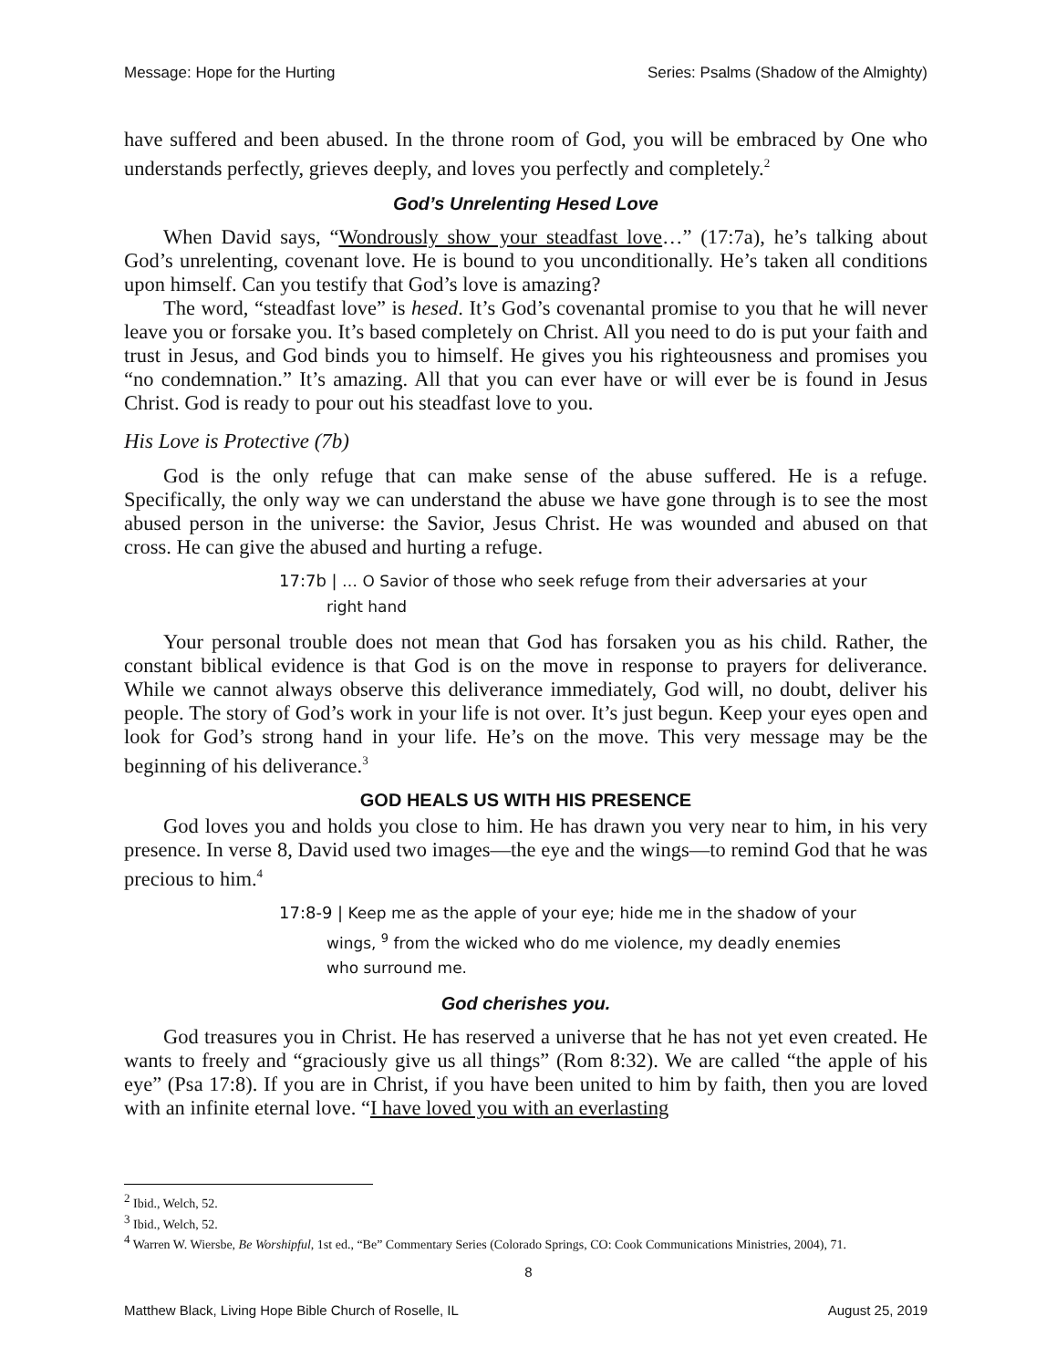Message: Hope for the Hurting Series: Psalms (Shadow of the Almighty)
have suffered and been abused. In the throne room of God, you will be embraced by One who understands perfectly, grieves deeply, and loves you perfectly and completely.<sup>2</sup>
God’s Unrelenting Hesed Love
When David says, “Wondrously show your steadfast love…” (17:7a), he’s talking about God’s unrelenting, covenant love. He is bound to you unconditionally. He’s taken all conditions upon himself. Can you testify that God’s love is amazing?
The word, “steadfast love” is hesed. It’s God’s covenantal promise to you that he will never leave you or forsake you. It’s based completely on Christ. All you need to do is put your faith and trust in Jesus, and God binds you to himself. He gives you his righteousness and promises you “no condemnation.” It’s amazing. All that you can ever have or will ever be is found in Jesus Christ. God is ready to pour out his steadfast love to you.
His Love is Protective (7b)
God is the only refuge that can make sense of the abuse suffered. He is a refuge. Specifically, the only way we can understand the abuse we have gone through is to see the most abused person in the universe: the Savior, Jesus Christ. He was wounded and abused on that cross. He can give the abused and hurting a refuge.
17:7b | … O Savior of those who seek refuge from their adversaries at your right hand
Your personal trouble does not mean that God has forsaken you as his child. Rather, the constant biblical evidence is that God is on the move in response to prayers for deliverance. While we cannot always observe this deliverance immediately, God will, no doubt, deliver his people. The story of God’s work in your life is not over. It’s just begun. Keep your eyes open and look for God’s strong hand in your life. He’s on the move. This very message may be the beginning of his deliverance.<sup>3</sup>
GOD HEALS US WITH HIS PRESENCE
God loves you and holds you close to him. He has drawn you very near to him, in his very presence. In verse 8, David used two images—the eye and the wings—to remind God that he was precious to him.<sup>4</sup>
17:8-9 | Keep me as the apple of your eye; hide me in the shadow of your wings, <sup>9</sup> from the wicked who do me violence, my deadly enemies who surround me.
God cherishes you.
God treasures you in Christ. He has reserved a universe that he has not yet even created. He wants to freely and “graciously give us all things” (Rom 8:32). We are called “the apple of his eye” (Psa 17:8). If you are in Christ, if you have been united to him by faith, then you are loved with an infinite eternal love. “I have loved you with an everlasting
<sup>2</sup> Ibid., Welch, 52.
<sup>3</sup> Ibid., Welch, 52.
<sup>4</sup> Warren W. Wiersbe, Be Worshipful, 1st ed., “Be” Commentary Series (Colorado Springs, CO: Cook Communications Ministries, 2004), 71.
8
Matthew Black, Living Hope Bible Church of Roselle, IL August 25, 2019